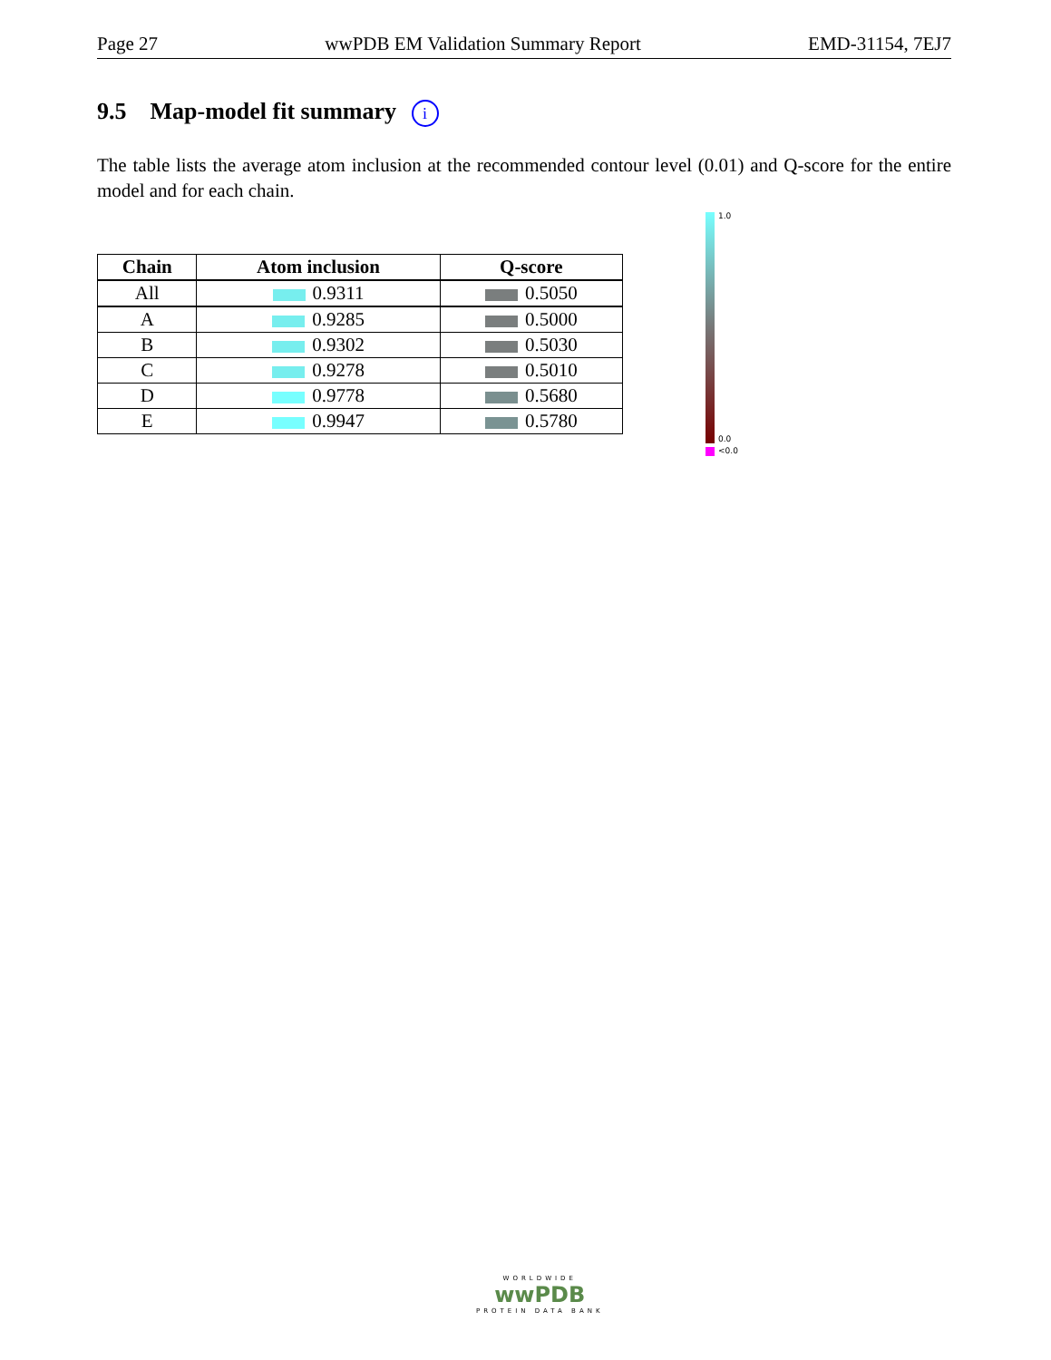Page 27 wwPDB EM Validation Summary Report EMD-31154, 7EJ7
9.5 Map-model fit summary i
The table lists the average atom inclusion at the recommended contour level (0.01) and Q-score for the entire model and for each chain.
| Chain | Atom inclusion | Q-score |
| --- | --- | --- |
| All | 0.9311 | 0.5050 |
| A | 0.9285 | 0.5000 |
| B | 0.9302 | 0.5030 |
| C | 0.9278 | 0.5010 |
| D | 0.9778 | 0.5680 |
| E | 0.9947 | 0.5780 |
1.0
0.0
<0.0
WORLDWIDE
wwPDB
PROTEIN DATA BANK